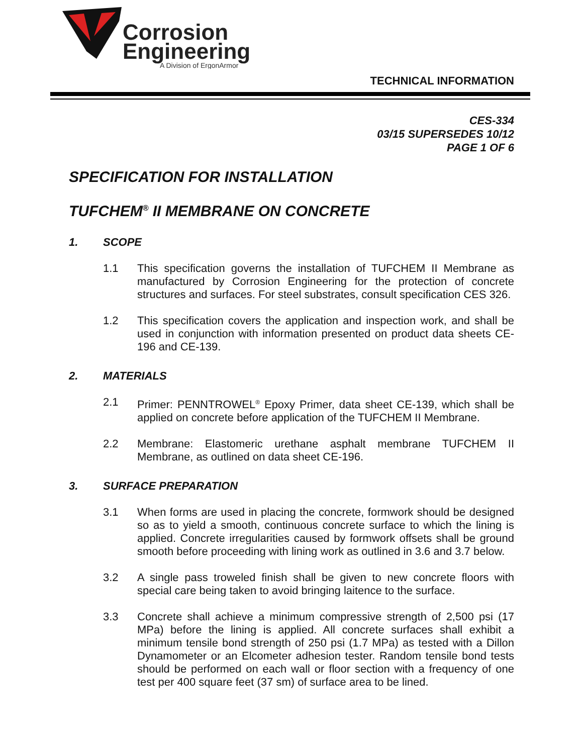Corrosion
Engineering
A Division of ErgonArmor
TECHNICAL INFORMATION
CES-334
03/15 SUPERSEDES 10/12
PAGE 1 OF 6
SPECIFICATION FOR INSTALLATION
TUFCHEM<sup>®</sup> II MEMBRANE ON CONCRETE
1. SCOPE
1.1 This specification governs the installation of TUFCHEM II Membrane as manufactured by Corrosion Engineering for the protection of concrete structures and surfaces. For steel substrates, consult specification CES 326.
1.2 This specification covers the application and inspection work, and shall be used in conjunction with information presented on product data sheets CE-196 and CE-139.
2. MATERIALS
2.1 Primer: PENNTROWEL<sup>®</sup> Epoxy Primer, data sheet CE-139, which shall be applied on concrete before application of the TUFCHEM II Membrane.
2.2 Membrane: Elastomeric urethane asphalt membrane TUFCHEM II Membrane, as outlined on data sheet CE-196.
3. SURFACE PREPARATION
3.1 When forms are used in placing the concrete, formwork should be designed so as to yield a smooth, continuous concrete surface to which the lining is applied. Concrete irregularities caused by formwork offsets shall be ground smooth before proceeding with lining work as outlined in 3.6 and 3.7 below.
3.2 A single pass troweled finish shall be given to new concrete floors with special care being taken to avoid bringing laitence to the surface.
3.3 Concrete shall achieve a minimum compressive strength of 2,500 psi (17 MPa) before the lining is applied. All concrete surfaces shall exhibit a minimum tensile bond strength of 250 psi (1.7 MPa) as tested with a Dillon Dynamometer or an Elcometer adhesion tester. Random tensile bond tests should be performed on each wall or floor section with a frequency of one test per 400 square feet (37 sm) of surface area to be lined.